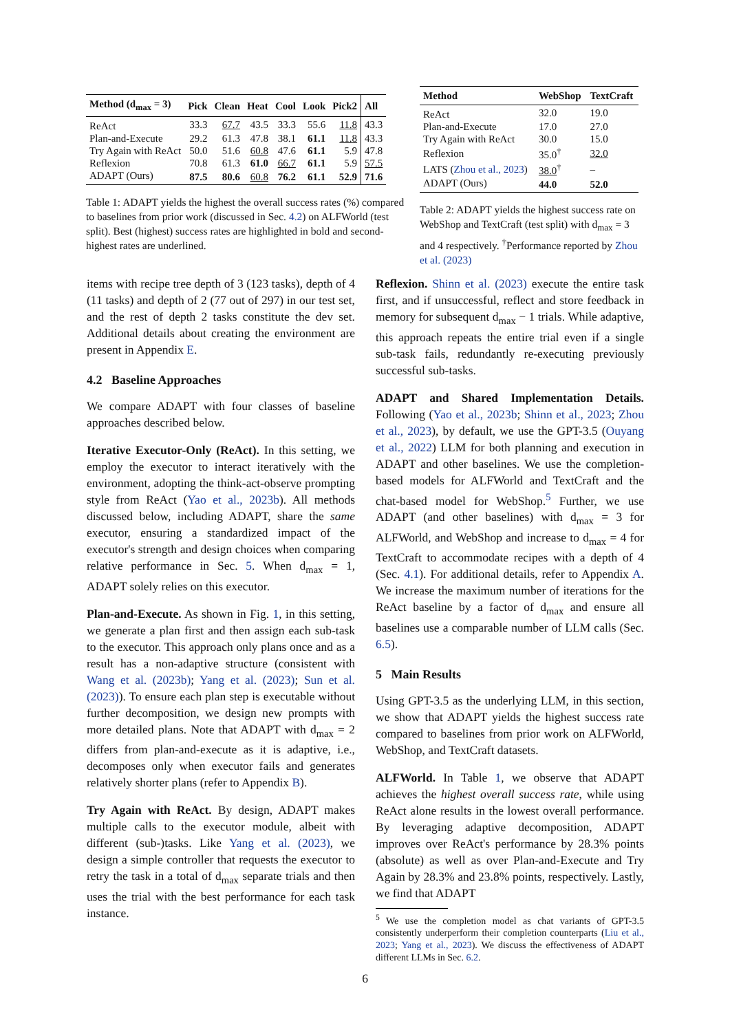| Method (d<sub>max</sub> = 3) | Pick | Clean | Heat | Cool | Look | Pick2 | All |
| --- | --- | --- | --- | --- | --- | --- | --- |
| ReAct | 33.3 | 67.7 | 43.5 | 33.3 | 55.6 | 11.8 | 43.3 |
| Plan-and-Execute | 29.2 | 61.3 | 47.8 | 38.1 | 61.1 | 11.8 | 43.3 |
| Try Again with ReAct | 50.0 | 51.6 | 60.8 | 47.6 | 61.1 | 5.9 | 47.8 |
| Reflexion | 70.8 | 61.3 | 61.0 | 66.7 | 61.1 | 5.9 | 57.5 |
| ADAPT (Ours) | 87.5 | 80.6 | 60.8 | 76.2 | 61.1 | 52.9 | 71.6 |
Table 1: ADAPT yields the highest the overall success rates (%) compared to baselines from prior work (discussed in Sec. 4.2) on ALFWorld (test split). Best (highest) success rates are highlighted in bold and second-highest rates are underlined.
| Method | WebShop | TextCraft |
| --- | --- | --- |
| ReAct | 32.0 | 19.0 |
| Plan-and-Execute | 17.0 | 27.0 |
| Try Again with ReAct | 30.0 | 15.0 |
| Reflexion | 35.0<sup>†</sup> | 32.0 |
| LATS ( Zhou et al., 2023 ) | 38.0<sup>†</sup> | – |
| ADAPT (Ours) | 44.0 | 52.0 |
Table 2: ADAPT yields the highest success rate on WebShop and TextCraft (test split) with d<sub>max</sub> = 3 and 4 respectively. <sup>†</sup>Performance reported by Zhou et al. (2023)
items with recipe tree depth of 3 (123 tasks), depth of 4 (11 tasks) and depth of 2 (77 out of 297) in our test set, and the rest of depth 2 tasks constitute the dev set. Additional details about creating the environment are present in Appendix E.
4.2 Baseline Approaches
We compare ADAPT with four classes of baseline approaches described below.
Iterative Executor-Only (ReAct). In this setting, we employ the executor to interact iteratively with the environment, adopting the think-act-observe prompting style from ReAct (Yao et al., 2023b). All methods discussed below, including ADAPT, share the same executor, ensuring a standardized impact of the executor's strength and design choices when comparing relative performance in Sec. 5. When d<sub>max</sub> = 1, ADAPT solely relies on this executor.
Plan-and-Execute. As shown in Fig. 1, in this setting, we generate a plan first and then assign each sub-task to the executor. This approach only plans once and as a result has a non-adaptive structure (consistent with Wang et al. (2023b); Yang et al. (2023); Sun et al. (2023)). To ensure each plan step is executable without further decomposition, we design new prompts with more detailed plans. Note that ADAPT with d<sub>max</sub> = 2 differs from plan-and-execute as it is adaptive, i.e., decomposes only when executor fails and generates relatively shorter plans (refer to Appendix B).
Try Again with ReAct. By design, ADAPT makes multiple calls to the executor module, albeit with different (sub-)tasks. Like Yang et al. (2023), we design a simple controller that requests the executor to retry the task in a total of d<sub>max</sub> separate trials and then uses the trial with the best performance for each task instance.
Reflexion. Shinn et al. (2023) execute the entire task first, and if unsuccessful, reflect and store feedback in memory for subsequent d<sub>max</sub> − 1 trials. While adaptive, this approach repeats the entire trial even if a single sub-task fails, redundantly re-executing previously successful sub-tasks.
ADAPT and Shared Implementation Details. Following (Yao et al., 2023b; Shinn et al., 2023; Zhou et al., 2023), by default, we use the GPT-3.5 (Ouyang et al., 2022) LLM for both planning and execution in ADAPT and other baselines. We use the completion-based models for ALFWorld and TextCraft and the chat-based model for WebShop.<sup>5</sup> Further, we use ADAPT (and other baselines) with d<sub>max</sub> = 3 for ALFWorld, and WebShop and increase to d<sub>max</sub> = 4 for TextCraft to accommodate recipes with a depth of 4 (Sec. 4.1). For additional details, refer to Appendix A. We increase the maximum number of iterations for the ReAct baseline by a factor of d<sub>max</sub> and ensure all baselines use a comparable number of LLM calls (Sec. 6.5).
5 Main Results
Using GPT-3.5 as the underlying LLM, in this section, we show that ADAPT yields the highest success rate compared to baselines from prior work on ALFWorld, WebShop, and TextCraft datasets.
ALFWorld. In Table 1, we observe that ADAPT achieves the highest overall success rate, while using ReAct alone results in the lowest overall performance. By leveraging adaptive decomposition, ADAPT improves over ReAct's performance by 28.3% points (absolute) as well as over Plan-and-Execute and Try Again by 28.3% and 23.8% points, respectively. Lastly, we find that ADAPT
<sup>5</sup> We use the completion model as chat variants of GPT-3.5 consistently underperform their completion counterparts (Liu et al., 2023; Yang et al., 2023). We discuss the effectiveness of ADAPT different LLMs in Sec. 6.2.
6